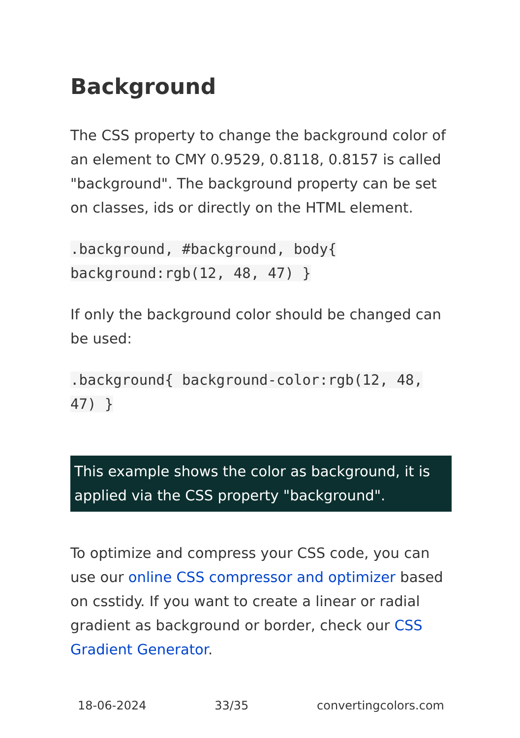Background
The CSS property to change the background color of an element to CMY 0.9529, 0.8118, 0.8157 is called "background". The background property can be set on classes, ids or directly on the HTML element.
.background, #background, body{ background:rgb(12, 48, 47) }
If only the background color should be changed can be used:
.background{ background-color:rgb(12, 48, 47) }
This example shows the color as background, it is applied via the CSS property "background".
To optimize and compress your CSS code, you can use our online CSS compressor and optimizer based on csstidy. If you want to create a linear or radial gradient as background or border, check our CSS Gradient Generator.
18-06-2024 33/35 convertingcolors.com